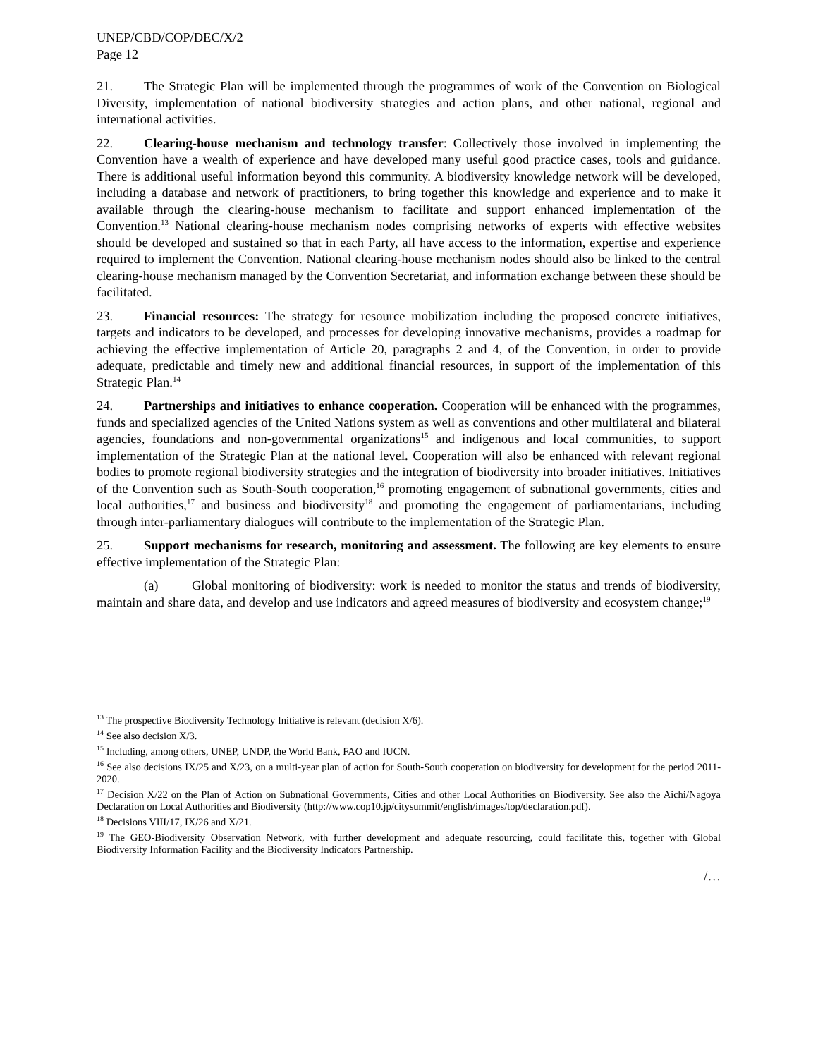UNEP/CBD/COP/DEC/X/2
Page 12
21. The Strategic Plan will be implemented through the programmes of work of the Convention on Biological Diversity, implementation of national biodiversity strategies and action plans, and other national, regional and international activities.
22. Clearing-house mechanism and technology transfer: Collectively those involved in implementing the Convention have a wealth of experience and have developed many useful good practice cases, tools and guidance. There is additional useful information beyond this community. A biodiversity knowledge network will be developed, including a database and network of practitioners, to bring together this knowledge and experience and to make it available through the clearing-house mechanism to facilitate and support enhanced implementation of the Convention.<sup>13</sup> National clearing-house mechanism nodes comprising networks of experts with effective websites should be developed and sustained so that in each Party, all have access to the information, expertise and experience required to implement the Convention. National clearing-house mechanism nodes should also be linked to the central clearing-house mechanism managed by the Convention Secretariat, and information exchange between these should be facilitated.
23. Financial resources: The strategy for resource mobilization including the proposed concrete initiatives, targets and indicators to be developed, and processes for developing innovative mechanisms, provides a roadmap for achieving the effective implementation of Article 20, paragraphs 2 and 4, of the Convention, in order to provide adequate, predictable and timely new and additional financial resources, in support of the implementation of this Strategic Plan.<sup>14</sup>
24. Partnerships and initiatives to enhance cooperation. Cooperation will be enhanced with the programmes, funds and specialized agencies of the United Nations system as well as conventions and other multilateral and bilateral agencies, foundations and non-governmental organizations<sup>15</sup> and indigenous and local communities, to support implementation of the Strategic Plan at the national level. Cooperation will also be enhanced with relevant regional bodies to promote regional biodiversity strategies and the integration of biodiversity into broader initiatives. Initiatives of the Convention such as South-South cooperation,<sup>16</sup> promoting engagement of subnational governments, cities and local authorities,<sup>17</sup> and business and biodiversity<sup>18</sup> and promoting the engagement of parliamentarians, including through inter-parliamentary dialogues will contribute to the implementation of the Strategic Plan.
25. Support mechanisms for research, monitoring and assessment. The following are key elements to ensure effective implementation of the Strategic Plan:
(a) Global monitoring of biodiversity: work is needed to monitor the status and trends of biodiversity, maintain and share data, and develop and use indicators and agreed measures of biodiversity and ecosystem change;<sup>19</sup>
<sup>13</sup> The prospective Biodiversity Technology Initiative is relevant (decision X/6).
<sup>14</sup> See also decision X/3.
<sup>15</sup> Including, among others, UNEP, UNDP, the World Bank, FAO and IUCN.
<sup>16</sup> See also decisions IX/25 and X/23, on a multi-year plan of action for South-South cooperation on biodiversity for development for the period 2011-2020.
<sup>17</sup> Decision X/22 on the Plan of Action on Subnational Governments, Cities and other Local Authorities on Biodiversity. See also the Aichi/Nagoya Declaration on Local Authorities and Biodiversity (http://www.cop10.jp/citysummit/english/images/top/declaration.pdf).
<sup>18</sup> Decisions VIII/17, IX/26 and X/21.
<sup>19</sup> The GEO-Biodiversity Observation Network, with further development and adequate resourcing, could facilitate this, together with Global Biodiversity Information Facility and the Biodiversity Indicators Partnership.
/…